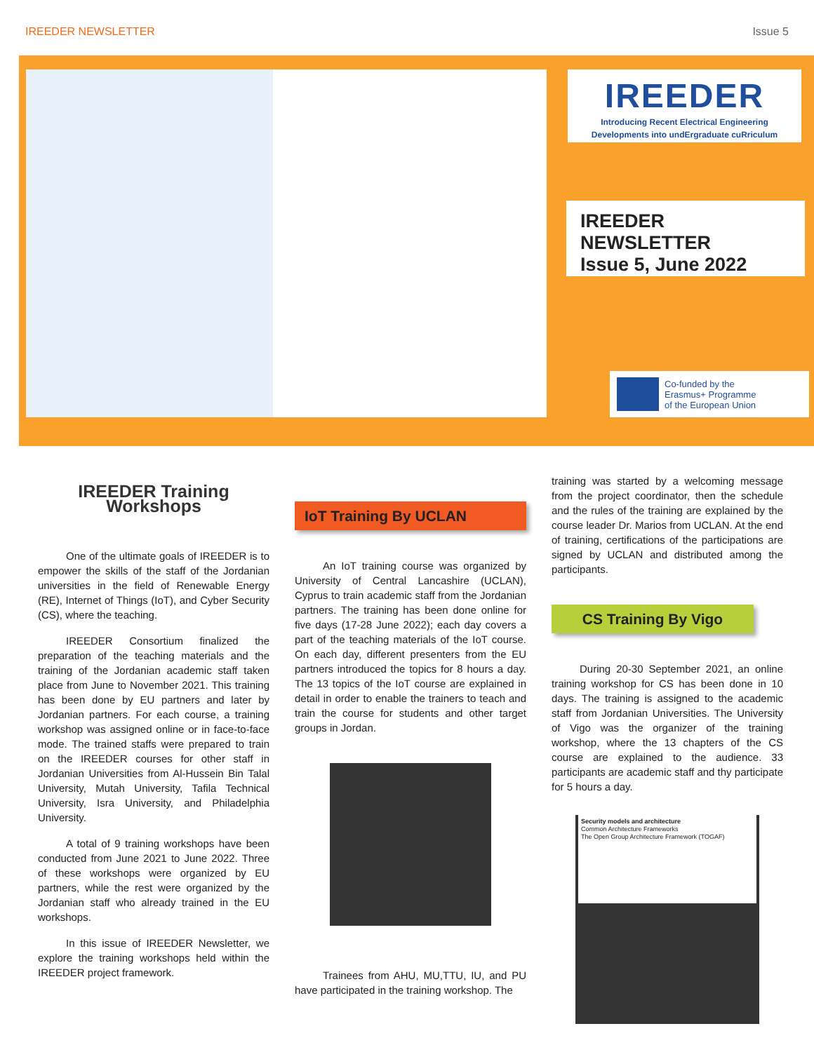IREEDER NEWSLETTER Issue 5
IREEDER
Introducing Recent Electrical Engineering
Developments into undErgraduate cuRriculum
IREEDER NEWSLETTER
Issue 5, June 2022
Co-funded by the
Erasmus+ Programme
of the European Union
IREEDER Training
Workshops
One of the ultimate goals of IREEDER is to empower the skills of the staff of the Jordanian universities in the field of Renewable Energy (RE), Internet of Things (IoT), and Cyber Security (CS), where the teaching.
IREEDER Consortium finalized the preparation of the teaching materials and the training of the Jordanian academic staff taken place from June to November 2021. This training has been done by EU partners and later by Jordanian partners. For each course, a training workshop was assigned online or in face-to-face mode. The trained staffs were prepared to train on the IREEDER courses for other staff in Jordanian Universities from Al-Hussein Bin Talal University, Mutah University, Tafila Technical University, Isra University, and Philadelphia University.
A total of 9 training workshops have been conducted from June 2021 to June 2022. Three of these workshops were organized by EU partners, while the rest were organized by the Jordanian staff who already trained in the EU workshops.
In this issue of IREEDER Newsletter, we explore the training workshops held within the IREEDER project framework.
IoT Training By UCLAN
An IoT training course was organized by University of Central Lancashire (UCLAN), Cyprus to train academic staff from the Jordanian partners. The training has been done online for five days (17-28 June 2022); each day covers a part of the teaching materials of the IoT course. On each day, different presenters from the EU partners introduced the topics for 8 hours a day. The 13 topics of the IoT course are explained in detail in order to enable the trainers to teach and train the course for students and other target groups in Jordan.
Trainees from AHU, MU,TTU, IU, and PU have participated in the training workshop. The
training was started by a welcoming message from the project coordinator, then the schedule and the rules of the training are explained by the course leader Dr. Marios from UCLAN. At the end of training, certifications of the participations are signed by UCLAN and distributed among the participants.
CS Training By Vigo
During 20-30 September 2021, an online training workshop for CS has been done in 10 days. The training is assigned to the academic staff from Jordanian Universities. The University of Vigo was the organizer of the training workshop, where the 13 chapters of the CS course are explained to the audience. 33 participants are academic staff and thy participate for 5 hours a day.
Security models and architecture
Common Architecture Frameworks
The Open Group Architecture Framework (TOGAF)